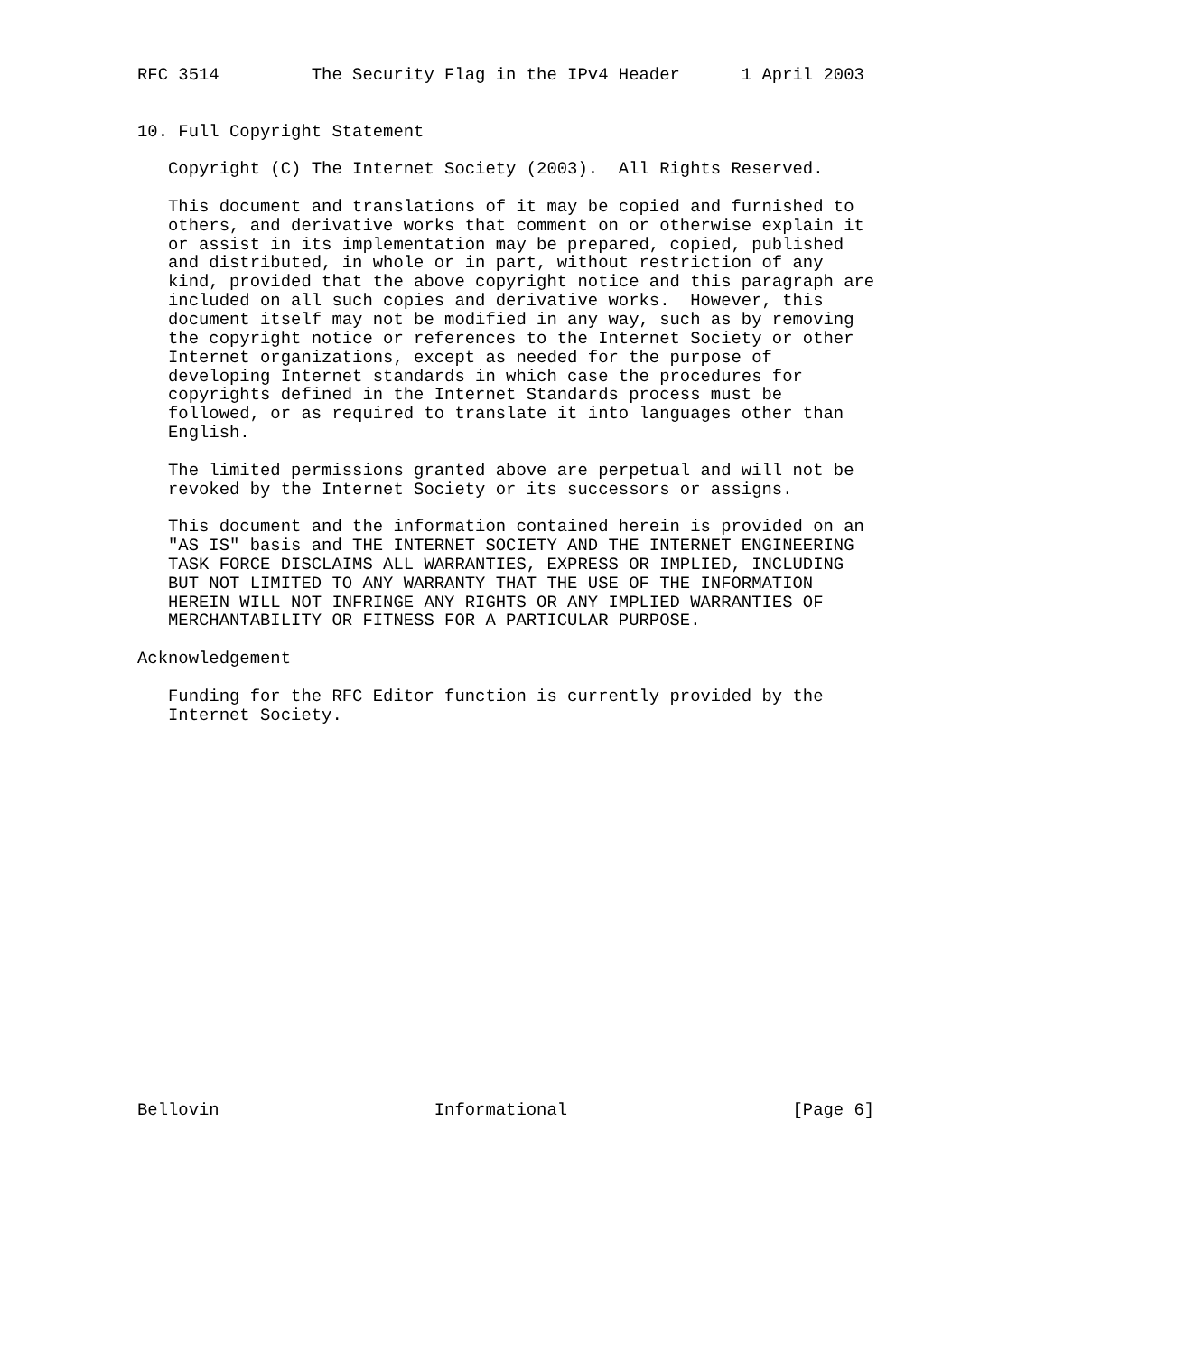RFC 3514         The Security Flag in the IPv4 Header      1 April 2003


10. Full Copyright Statement

   Copyright (C) The Internet Society (2003).  All Rights Reserved.

   This document and translations of it may be copied and furnished to
   others, and derivative works that comment on or otherwise explain it
   or assist in its implementation may be prepared, copied, published
   and distributed, in whole or in part, without restriction of any
   kind, provided that the above copyright notice and this paragraph are
   included on all such copies and derivative works.  However, this
   document itself may not be modified in any way, such as by removing
   the copyright notice or references to the Internet Society or other
   Internet organizations, except as needed for the purpose of
   developing Internet standards in which case the procedures for
   copyrights defined in the Internet Standards process must be
   followed, or as required to translate it into languages other than
   English.

   The limited permissions granted above are perpetual and will not be
   revoked by the Internet Society or its successors or assigns.

   This document and the information contained herein is provided on an
   "AS IS" basis and THE INTERNET SOCIETY AND THE INTERNET ENGINEERING
   TASK FORCE DISCLAIMS ALL WARRANTIES, EXPRESS OR IMPLIED, INCLUDING
   BUT NOT LIMITED TO ANY WARRANTY THAT THE USE OF THE INFORMATION
   HEREIN WILL NOT INFRINGE ANY RIGHTS OR ANY IMPLIED WARRANTIES OF
   MERCHANTABILITY OR FITNESS FOR A PARTICULAR PURPOSE.

Acknowledgement

   Funding for the RFC Editor function is currently provided by the
   Internet Society.




















Bellovin                     Informational                      [Page 6]